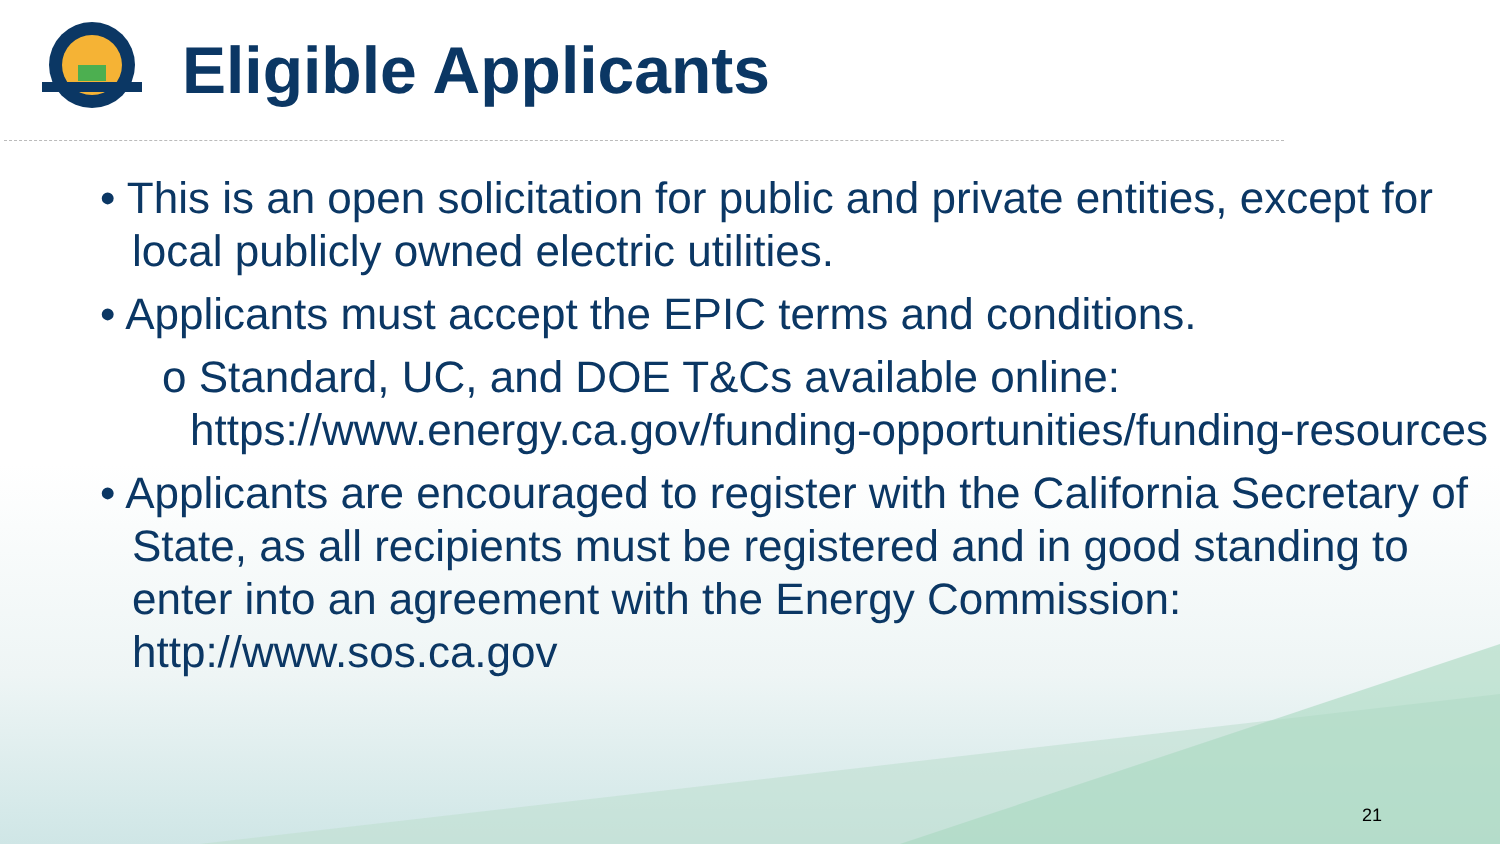Eligible Applicants
• This is an open solicitation for public and private entities, except for local publicly owned electric utilities.
• Applicants must accept the EPIC terms and conditions.
o Standard, UC, and DOE T&Cs available online: https://www.energy.ca.gov/funding-opportunities/funding-resources
• Applicants are encouraged to register with the California Secretary of State, as all recipients must be registered and in good standing to enter into an agreement with the Energy Commission: http://www.sos.ca.gov
21